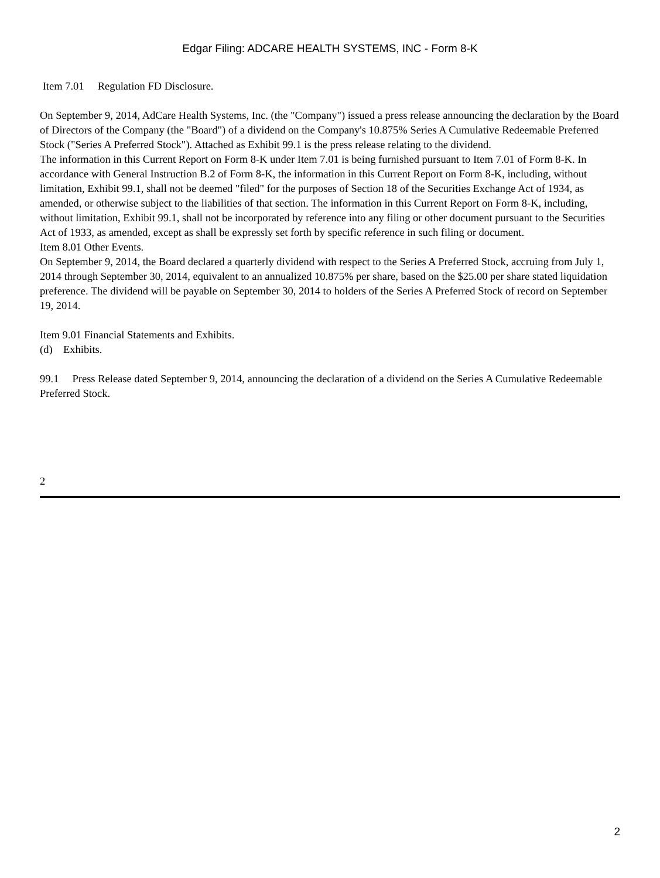Edgar Filing: ADCARE HEALTH SYSTEMS, INC - Form 8-K
Item 7.01 Regulation FD Disclosure.
On September 9, 2014, AdCare Health Systems, Inc. (the "Company") issued a press release announcing the declaration by the Board of Directors of the Company (the "Board") of a dividend on the Company's 10.875% Series A Cumulative Redeemable Preferred Stock ("Series A Preferred Stock"). Attached as Exhibit 99.1 is the press release relating to the dividend.
The information in this Current Report on Form 8-K under Item 7.01 is being furnished pursuant to Item 7.01 of Form 8-K. In accordance with General Instruction B.2 of Form 8-K, the information in this Current Report on Form 8-K, including, without limitation, Exhibit 99.1, shall not be deemed "filed" for the purposes of Section 18 of the Securities Exchange Act of 1934, as amended, or otherwise subject to the liabilities of that section. The information in this Current Report on Form 8-K, including, without limitation, Exhibit 99.1, shall not be incorporated by reference into any filing or other document pursuant to the Securities Act of 1933, as amended, except as shall be expressly set forth by specific reference in such filing or document.
Item 8.01 Other Events.
On September 9, 2014, the Board declared a quarterly dividend with respect to the Series A Preferred Stock, accruing from July 1, 2014 through September 30, 2014, equivalent to an annualized 10.875% per share, based on the $25.00 per share stated liquidation preference. The dividend will be payable on September 30, 2014 to holders of the Series A Preferred Stock of record on September 19, 2014.
Item 9.01 Financial Statements and Exhibits.
(d) Exhibits.
99.1 Press Release dated September 9, 2014, announcing the declaration of a dividend on the Series A Cumulative Redeemable Preferred Stock.
2
2